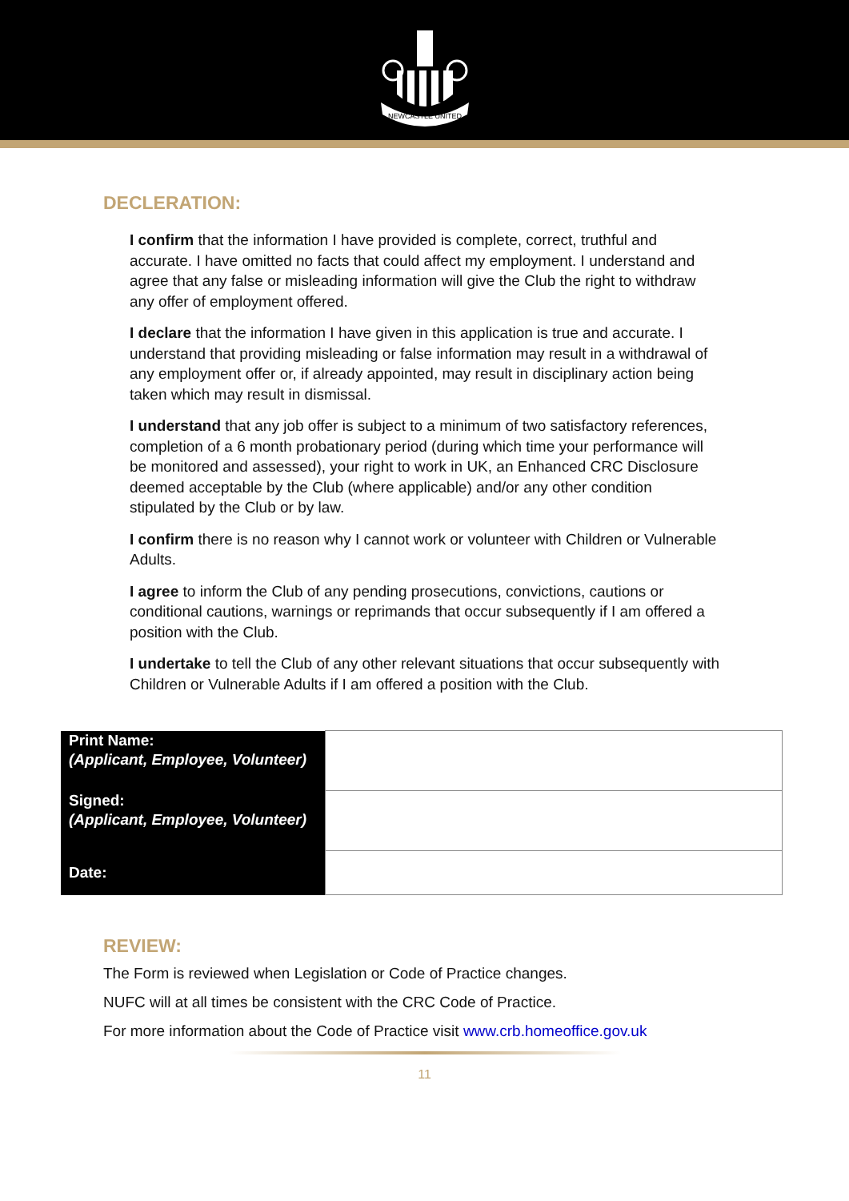NEWCASTLE UNITED
DECLERATION:
I confirm that the information I have provided is complete, correct, truthful and accurate. I have omitted no facts that could affect my employment. I understand and agree that any false or misleading information will give the Club the right to withdraw any offer of employment offered.
I declare that the information I have given in this application is true and accurate. I understand that providing misleading or false information may result in a withdrawal of any employment offer or, if already appointed, may result in disciplinary action being taken which may result in dismissal.
I understand that any job offer is subject to a minimum of two satisfactory references, completion of a 6 month probationary period (during which time your performance will be monitored and assessed), your right to work in UK, an Enhanced CRC Disclosure deemed acceptable by the Club (where applicable) and/or any other condition stipulated by the Club or by law.
I confirm there is no reason why I cannot work or volunteer with Children or Vulnerable Adults.
I agree to inform the Club of any pending prosecutions, convictions, cautions or conditional cautions, warnings or reprimands that occur subsequently if I am offered a position with the Club.
I undertake to tell the Club of any other relevant situations that occur subsequently with Children or Vulnerable Adults if I am offered a position with the Club.
| Print Name: (Applicant, Employee, Volunteer) | |
| Signed: (Applicant, Employee, Volunteer) | |
| Date: | |
REVIEW:
The Form is reviewed when Legislation or Code of Practice changes.
NUFC will at all times be consistent with the CRC Code of Practice.
For more information about the Code of Practice visit www.crb.homeoffice.gov.uk
11